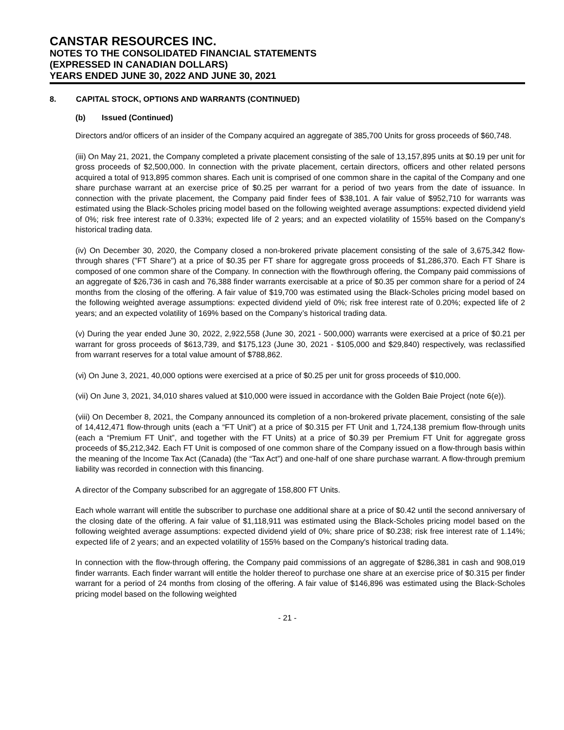CANSTAR RESOURCES INC.
NOTES TO THE CONSOLIDATED FINANCIAL STATEMENTS
(EXPRESSED IN CANADIAN DOLLARS)
YEARS ENDED JUNE 30, 2022 AND JUNE 30, 2021
8. CAPITAL STOCK, OPTIONS AND WARRANTS (CONTINUED)
(b) Issued (Continued)
Directors and/or officers of an insider of the Company acquired an aggregate of 385,700 Units for gross proceeds of $60,748.
(iii) On May 21, 2021, the Company completed a private placement consisting of the sale of 13,157,895 units at $0.19 per unit for gross proceeds of $2,500,000. In connection with the private placement, certain directors, officers and other related persons acquired a total of 913,895 common shares. Each unit is comprised of one common share in the capital of the Company and one share purchase warrant at an exercise price of $0.25 per warrant for a period of two years from the date of issuance. In connection with the private placement, the Company paid finder fees of $38,101. A fair value of $952,710 for warrants was estimated using the Black-Scholes pricing model based on the following weighted average assumptions: expected dividend yield of 0%; risk free interest rate of 0.33%; expected life of 2 years; and an expected violatility of 155% based on the Company's historical trading data.
(iv) On December 30, 2020, the Company closed a non-brokered private placement consisting of the sale of 3,675,342 flow-through shares ("FT Share") at a price of $0.35 per FT share for aggregate gross proceeds of $1,286,370. Each FT Share is composed of one common share of the Company. In connection with the flowthrough offering, the Company paid commissions of an aggregate of $26,736 in cash and 76,388 finder warrants exercisable at a price of $0.35 per common share for a period of 24 months from the closing of the offering. A fair value of $19,700 was estimated using the Black-Scholes pricing model based on the following weighted average assumptions: expected dividend yield of 0%; risk free interest rate of 0.20%; expected life of 2 years; and an expected volatility of 169% based on the Company’s historical trading data.
(v) During the year ended June 30, 2022, 2,922,558 (June 30, 2021 - 500,000) warrants were exercised at a price of $0.21 per warrant for gross proceeds of $613,739, and $175,123 (June 30, 2021 - $105,000 and $29,840) respectively, was reclassified from warrant reserves for a total value amount of $788,862.
(vi) On June 3, 2021, 40,000 options were exercised at a price of $0.25 per unit for gross proceeds of $10,000.
(vii) On June 3, 2021, 34,010 shares valued at $10,000 were issued in accordance with the Golden Baie Project (note 6(e)).
(viii) On December 8, 2021, the Company announced its completion of a non-brokered private placement, consisting of the sale of 14,412,471 flow-through units (each a “FT Unit”) at a price of $0.315 per FT Unit and 1,724,138 premium flow-through units (each a “Premium FT Unit”, and together with the FT Units) at a price of $0.39 per Premium FT Unit for aggregate gross proceeds of $5,212,342. Each FT Unit is composed of one common share of the Company issued on a flow-through basis within the meaning of the Income Tax Act (Canada) (the “Tax Act”) and one-half of one share purchase warrant. A flow-through premium liability was recorded in connection with this financing.
A director of the Company subscribed for an aggregate of 158,800 FT Units.
Each whole warrant will entitle the subscriber to purchase one additional share at a price of $0.42 until the second anniversary of the closing date of the offering. A fair value of $1,118,911 was estimated using the Black-Scholes pricing model based on the following weighted average assumptions: expected dividend yield of 0%; share price of $0.238; risk free interest rate of 1.14%; expected life of 2 years; and an expected volatility of 155% based on the Company's historical trading data.
In connection with the flow-through offering, the Company paid commissions of an aggregate of $286,381 in cash and 908,019 finder warrants. Each finder warrant will entitle the holder thereof to purchase one share at an exercise price of $0.315 per finder warrant for a period of 24 months from closing of the offering. A fair value of $146,896 was estimated using the Black-Scholes pricing model based on the following weighted
- 21 -